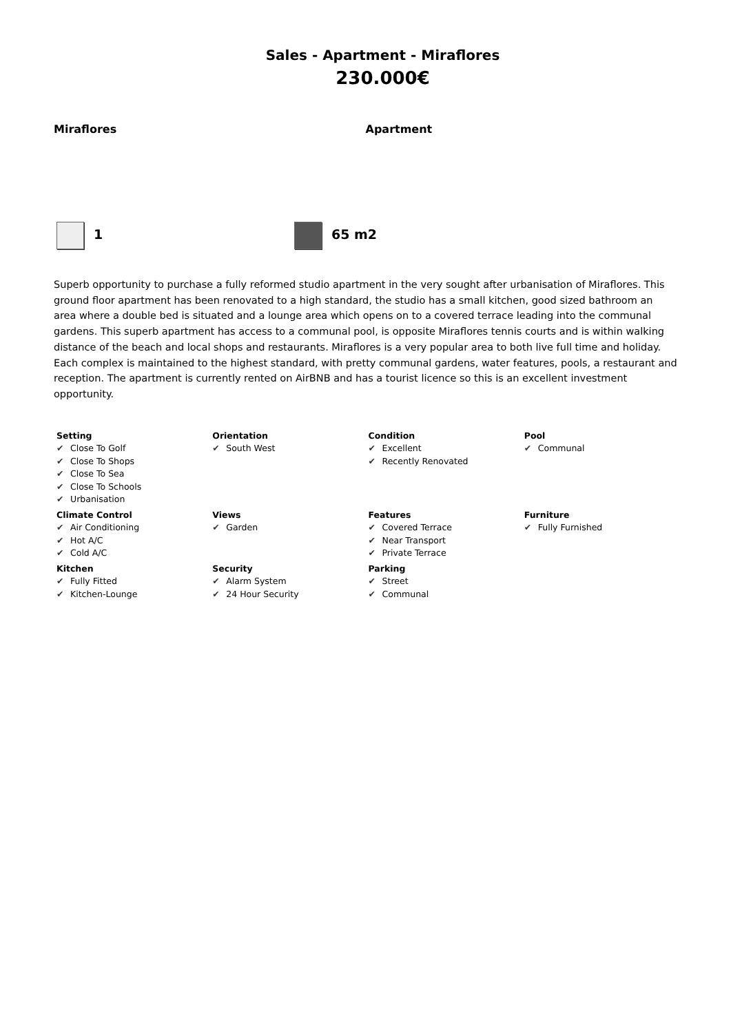Sales - Apartment - Miraflores
230.000€
Miraflores Apartment
1 65 m2
Superb opportunity to purchase a fully reformed studio apartment in the very sought after urbanisation of Miraflores. This ground floor apartment has been renovated to a high standard, the studio has a small kitchen, good sized bathroom an area where a double bed is situated and a lounge area which opens on to a covered terrace leading into the communal gardens. This superb apartment has access to a communal pool, is opposite Miraflores tennis courts and is within walking distance of the beach and local shops and restaurants. Miraflores is a very popular area to both live full time and holiday. Each complex is maintained to the highest standard, with pretty communal gardens, water features, pools, a restaurant and reception. The apartment is currently rented on AirBNB and has a tourist licence so this is an excellent investment opportunity.
| Setting ✔ Close To Golf ✔ Close To Shops ✔ Close To Sea ✔ Close To Schools ✔ Urbanisation | Orientation ✔ South West | Condition ✔ Excellent ✔ Recently Renovated | Pool ✔ Communal |
| Climate Control ✔ Air Conditioning ✔ Hot A/C ✔ Cold A/C | Views ✔ Garden | Features ✔ Covered Terrace ✔ Near Transport ✔ Private Terrace | Furniture ✔ Fully Furnished |
| Kitchen ✔ Fully Fitted ✔ Kitchen-Lounge | Security ✔ Alarm System ✔ 24 Hour Security | Parking ✔ Street ✔ Communal | |